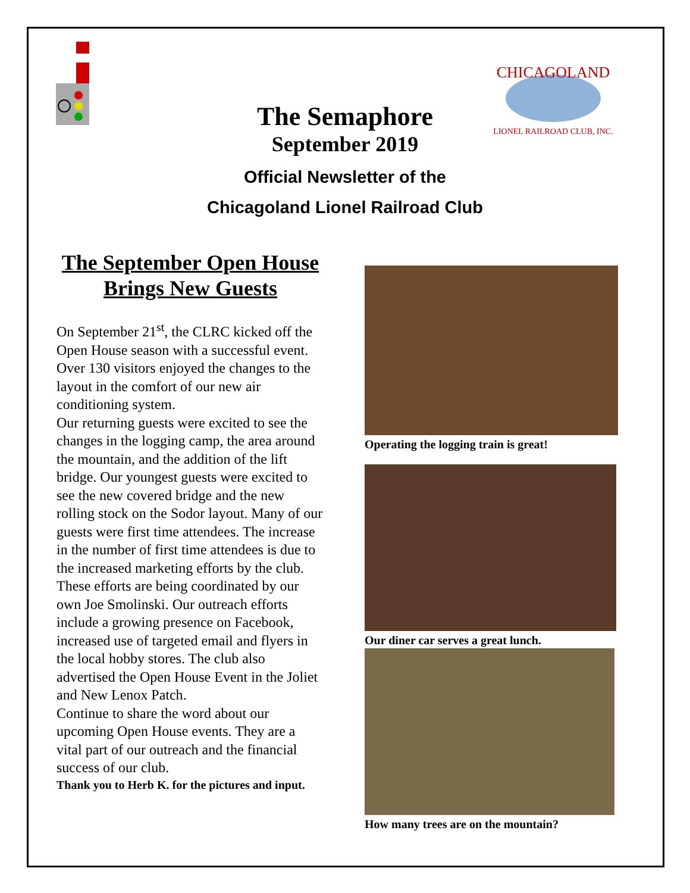CHICAGOLAND
LIONEL RAILROAD CLUB, INC.
The Semaphore
September 2019
Official Newsletter of the
Chicagoland Lionel Railroad Club
The September Open House Brings New Guests
On September 21<sup>st</sup>, the CLRC kicked off the Open House season with a successful event. Over 130 visitors enjoyed the changes to the layout in the comfort of our new air conditioning system.
Our returning guests were excited to see the changes in the logging camp, the area around the mountain, and the addition of the lift bridge. Our youngest guests were excited to see the new covered bridge and the new rolling stock on the Sodor layout. Many of our guests were first time attendees. The increase in the number of first time attendees is due to the increased marketing efforts by the club. These efforts are being coordinated by our own Joe Smolinski. Our outreach efforts include a growing presence on Facebook, increased use of targeted email and flyers in the local hobby stores. The club also advertised the Open House Event in the Joliet and New Lenox Patch.
Continue to share the word about our upcoming Open House events. They are a vital part of our outreach and the financial success of our club.
Thank you to Herb K. for the pictures and input.
Operating the logging train is great!
Our diner car serves a great lunch.
How many trees are on the mountain?